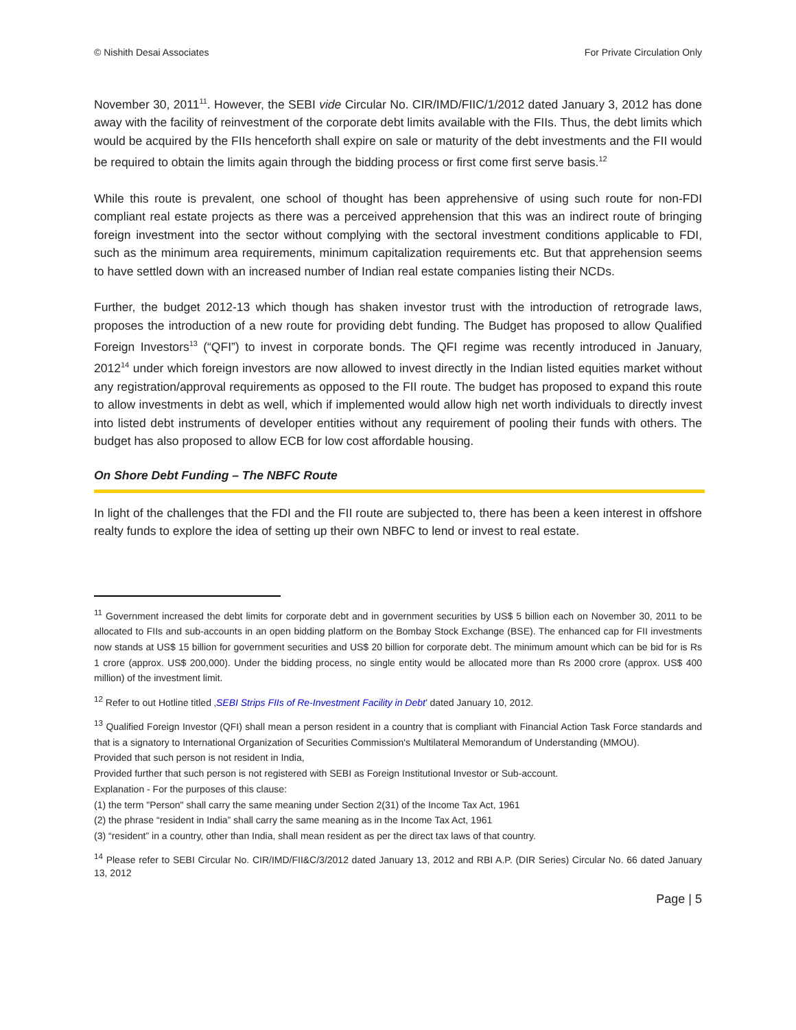© Nishith Desai Associates For Private Circulation Only
November 30, 2011<sup>11</sup>. However, the SEBI vide Circular No. CIR/IMD/FIIC/1/2012 dated January 3, 2012 has done away with the facility of reinvestment of the corporate debt limits available with the FIIs. Thus, the debt limits which would be acquired by the FIIs henceforth shall expire on sale or maturity of the debt investments and the FII would be required to obtain the limits again through the bidding process or first come first serve basis.<sup>12</sup>
While this route is prevalent, one school of thought has been apprehensive of using such route for non-FDI compliant real estate projects as there was a perceived apprehension that this was an indirect route of bringing foreign investment into the sector without complying with the sectoral investment conditions applicable to FDI, such as the minimum area requirements, minimum capitalization requirements etc. But that apprehension seems to have settled down with an increased number of Indian real estate companies listing their NCDs.
Further, the budget 2012-13 which though has shaken investor trust with the introduction of retrograde laws, proposes the introduction of a new route for providing debt funding. The Budget has proposed to allow Qualified Foreign Investors<sup>13</sup> (“QFI”) to invest in corporate bonds. The QFI regime was recently introduced in January, 2012<sup>14</sup> under which foreign investors are now allowed to invest directly in the Indian listed equities market without any registration/approval requirements as opposed to the FII route. The budget has proposed to expand this route to allow investments in debt as well, which if implemented would allow high net worth individuals to directly invest into listed debt instruments of developer entities without any requirement of pooling their funds with others. The budget has also proposed to allow ECB for low cost affordable housing.
On Shore Debt Funding – The NBFC Route
In light of the challenges that the FDI and the FII route are subjected to, there has been a keen interest in offshore realty funds to explore the idea of setting up their own NBFC to lend or invest to real estate.
<sup>11</sup> Government increased the debt limits for corporate debt and in government securities by US$ 5 billion each on November 30, 2011 to be allocated to FIIs and sub-accounts in an open bidding platform on the Bombay Stock Exchange (BSE). The enhanced cap for FII investments now stands at US$ 15 billion for government securities and US$ 20 billion for corporate debt. The minimum amount which can be bid for is Rs 1 crore (approx. US$ 200,000). Under the bidding process, no single entity would be allocated more than Rs 2000 crore (approx. US$ 400 million) of the investment limit.
<sup>12</sup> Refer to out Hotline titled ‚SEBI Strips FIIs of Re-Investment Facility in Debt’ dated January 10, 2012.
<sup>13</sup> Qualified Foreign Investor (QFI) shall mean a person resident in a country that is compliant with Financial Action Task Force standards and that is a signatory to International Organization of Securities Commission's Multilateral Memorandum of Understanding (MMOU).
Provided that such person is not resident in India,
Provided further that such person is not registered with SEBI as Foreign Institutional Investor or Sub-account.
Explanation - For the purposes of this clause:
(1) the term "Person" shall carry the same meaning under Section 2(31) of the Income Tax Act, 1961
(2) the phrase “resident in India” shall carry the same meaning as in the Income Tax Act, 1961
(3) “resident” in a country, other than India, shall mean resident as per the direct tax laws of that country.
<sup>14</sup> Please refer to SEBI Circular No. CIR/IMD/FII&C/3/2012 dated January 13, 2012 and RBI A.P. (DIR Series) Circular No. 66 dated January 13, 2012
Page | 5